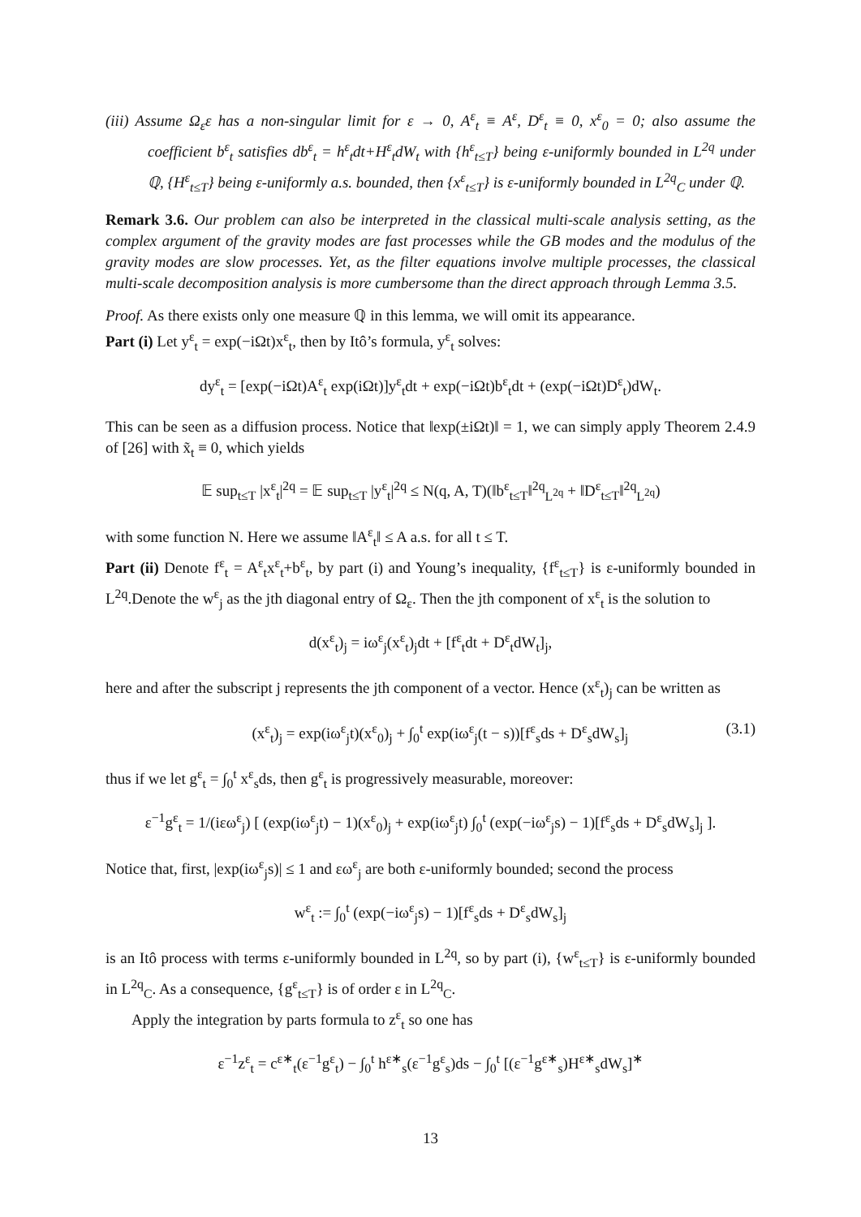(iii) Assume Ω<sub>ε</sub>ε has a non-singular limit for ε → 0, A<sup>ε</sup><sub>t</sub> ≡ A<sup>ε</sup>, D<sup>ε</sup><sub>t</sub> ≡ 0, x<sup>ε</sup><sub>0</sub> = 0; also assume the coefficient b<sup>ε</sup><sub>t</sub> satisfies db<sup>ε</sup><sub>t</sub> = h<sup>ε</sup><sub>t</sub>dt+H<sup>ε</sup><sub>t</sub>dW<sub>t</sub> with {h<sup>ε</sup><sub>t≤T</sub>} being ε-uniformly bounded in L<sup>2q</sup> under ℚ, {H<sup>ε</sup><sub>t≤T</sub>} being ε-uniformly a.s. bounded, then {x<sup>ε</sup><sub>t≤T</sub>} is ε-uniformly bounded in L<sup>2q</sup><sub>C</sub> under ℚ.
Remark 3.6. Our problem can also be interpreted in the classical multi-scale analysis setting, as the complex argument of the gravity modes are fast processes while the GB modes and the modulus of the gravity modes are slow processes. Yet, as the filter equations involve multiple processes, the classical multi-scale decomposition analysis is more cumbersome than the direct approach through Lemma 3.5.
Proof. As there exists only one measure ℚ in this lemma, we will omit its appearance.
Part (i) Let y<sup>ε</sup><sub>t</sub> = exp(−iΩt)x<sup>ε</sup><sub>t</sub>, then by Itô’s formula, y<sup>ε</sup><sub>t</sub> solves:
dy<sup>ε</sup><sub>t</sub> = [exp(−iΩt)A<sup>ε</sup><sub>t</sub> exp(iΩt)]y<sup>ε</sup><sub>t</sub>dt + exp(−iΩt)b<sup>ε</sup><sub>t</sub>dt + (exp(−iΩt)D<sup>ε</sup><sub>t</sub>)dW<sub>t</sub>.
This can be seen as a diffusion process. Notice that ‖exp(±iΩt)‖ = 1, we can simply apply Theorem 2.4.9 of [26] with x̃<sub>t</sub> ≡ 0, which yields
𝔼 sup<sub>t≤T</sub> |x<sup>ε</sup><sub>t</sub>|<sup>2q</sup> = 𝔼 sup<sub>t≤T</sub> |y<sup>ε</sup><sub>t</sub>|<sup>2q</sup> ≤ N(q, A, T)(‖b<sup>ε</sup><sub>t≤T</sub>‖<sup>2q</sup><sub>L<sup>2q</sup></sub> + ‖D<sup>ε</sup><sub>t≤T</sub>‖<sup>2q</sup><sub>L<sup>2q</sup></sub>)
with some function N. Here we assume ‖A<sup>ε</sup><sub>t</sub>‖ ≤ A a.s. for all t ≤ T.
Part (ii) Denote f<sup>ε</sup><sub>t</sub> = A<sup>ε</sup><sub>t</sub>x<sup>ε</sup><sub>t</sub>+b<sup>ε</sup><sub>t</sub>, by part (i) and Young’s inequality, {f<sup>ε</sup><sub>t≤T</sub>} is ε-uniformly bounded in L<sup>2q</sup>.Denote the w<sup>ε</sup><sub>j</sub> as the jth diagonal entry of Ω<sub>ε</sub>. Then the jth component of x<sup>ε</sup><sub>t</sub> is the solution to
d(x<sup>ε</sup><sub>t</sub>)<sub>j</sub> = iω<sup>ε</sup><sub>j</sub>(x<sup>ε</sup><sub>t</sub>)<sub>j</sub>dt + [f<sup>ε</sup><sub>t</sub>dt + D<sup>ε</sup><sub>t</sub>dW<sub>t</sub>]<sub>j</sub>,
here and after the subscript j represents the jth component of a vector. Hence (x<sup>ε</sup><sub>t</sub>)<sub>j</sub> can be written as
(x<sup>ε</sup><sub>t</sub>)<sub>j</sub> = exp(iω<sup>ε</sup><sub>j</sub>t)(x<sup>ε</sup><sub>0</sub>)<sub>j</sub> + ∫<sub>0</sub><sup>t</sup> exp(iω<sup>ε</sup><sub>j</sub>(t − s))[f<sup>ε</sup><sub>s</sub>ds + D<sup>ε</sup><sub>s</sub>dW<sub>s</sub>]<sub>j</sub> (3.1)
thus if we let g<sup>ε</sup><sub>t</sub> = ∫<sub>0</sub><sup>t</sup> x<sup>ε</sup><sub>s</sub>ds, then g<sup>ε</sup><sub>t</sub> is progressively measurable, moreover:
ε<sup>−1</sup>g<sup>ε</sup><sub>t</sub> = 1/(iεω<sup>ε</sup><sub>j</sub>) [ (exp(iω<sup>ε</sup><sub>j</sub>t) − 1)(x<sup>ε</sup><sub>0</sub>)<sub>j</sub> + exp(iω<sup>ε</sup><sub>j</sub>t) ∫<sub>0</sub><sup>t</sup> (exp(−iω<sup>ε</sup><sub>j</sub>s) − 1)[f<sup>ε</sup><sub>s</sub>ds + D<sup>ε</sup><sub>s</sub>dW<sub>s</sub>]<sub>j</sub> ].
Notice that, first, |exp(iω<sup>ε</sup><sub>j</sub>s)| ≤ 1 and εω<sup>ε</sup><sub>j</sub> are both ε-uniformly bounded; second the process
w<sup>ε</sup><sub>t</sub> := ∫<sub>0</sub><sup>t</sup> (exp(−iω<sup>ε</sup><sub>j</sub>s) − 1)[f<sup>ε</sup><sub>s</sub>ds + D<sup>ε</sup><sub>s</sub>dW<sub>s</sub>]<sub>j</sub>
is an Itô process with terms ε-uniformly bounded in L<sup>2q</sup>, so by part (i), {w<sup>ε</sup><sub>t≤T</sub>} is ε-uniformly bounded in L<sup>2q</sup><sub>C</sub>. As a consequence, {g<sup>ε</sup><sub>t≤T</sub>} is of order ε in L<sup>2q</sup><sub>C</sub>.
Apply the integration by parts formula to z<sup>ε</sup><sub>t</sub> so one has
ε<sup>−1</sup>z<sup>ε</sup><sub>t</sub> = c<sup>ε∗</sup><sub>t</sub>(ε<sup>−1</sup>g<sup>ε</sup><sub>t</sub>) − ∫<sub>0</sub><sup>t</sup> h<sup>ε∗</sup><sub>s</sub>(ε<sup>−1</sup>g<sup>ε</sup><sub>s</sub>)ds − ∫<sub>0</sub><sup>t</sup> [(ε<sup>−1</sup>g<sup>ε∗</sup><sub>s</sub>)H<sup>ε∗</sup><sub>s</sub>dW<sub>s</sub>]<sup>∗</sup>
13